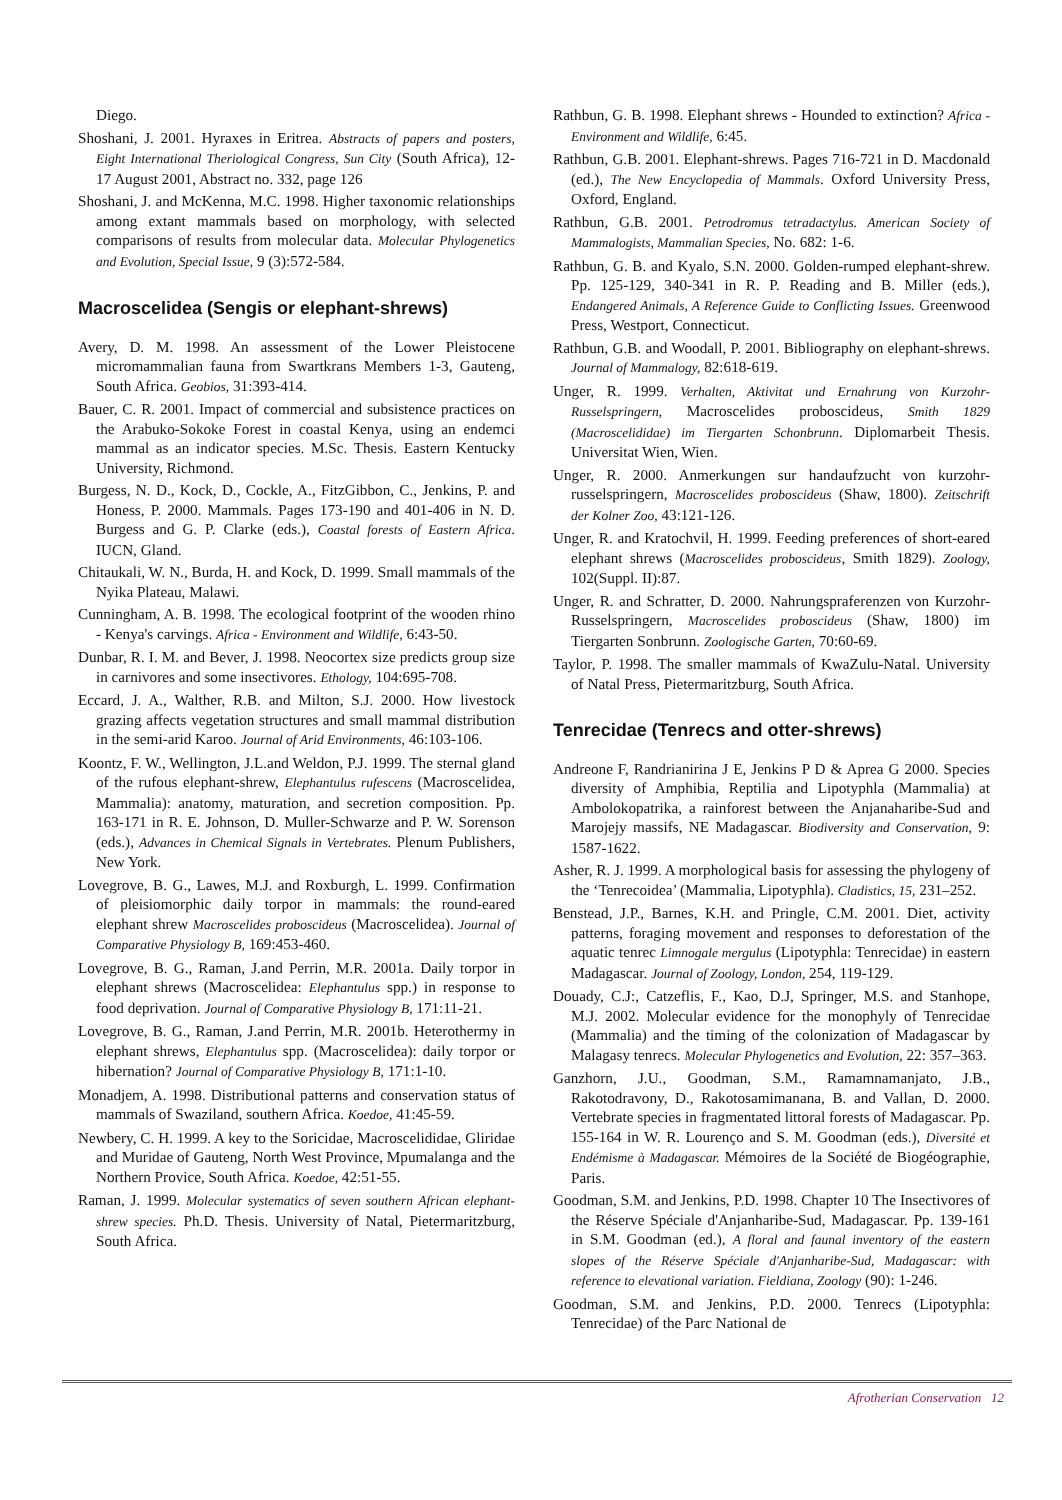Diego.
Shoshani, J. 2001. Hyraxes in Eritrea. Abstracts of papers and posters, Eight International Theriological Congress, Sun City (South Africa), 12-17 August 2001, Abstract no. 332, page 126
Shoshani, J. and McKenna, M.C. 1998. Higher taxonomic relationships among extant mammals based on morphology, with selected comparisons of results from molecular data. Molecular Phylogenetics and Evolution, Special Issue, 9 (3):572-584.
Macroscelidea (Sengis or elephant-shrews)
Avery, D. M. 1998. An assessment of the Lower Pleistocene micromammalian fauna from Swartkrans Members 1-3, Gauteng, South Africa. Geobios, 31:393-414.
Bauer, C. R. 2001. Impact of commercial and subsistence practices on the Arabuko-Sokoke Forest in coastal Kenya, using an endemci mammal as an indicator species. M.Sc. Thesis. Eastern Kentucky University, Richmond.
Burgess, N. D., Kock, D., Cockle, A., FitzGibbon, C., Jenkins, P. and Honess, P. 2000. Mammals. Pages 173-190 and 401-406 in N. D. Burgess and G. P. Clarke (eds.), Coastal forests of Eastern Africa. IUCN, Gland.
Chitaukali, W. N., Burda, H. and Kock, D. 1999. Small mammals of the Nyika Plateau, Malawi.
Cunningham, A. B. 1998. The ecological footprint of the wooden rhino - Kenya's carvings. Africa - Environment and Wildlife, 6:43-50.
Dunbar, R. I. M. and Bever, J. 1998. Neocortex size predicts group size in carnivores and some insectivores. Ethology, 104:695-708.
Eccard, J. A., Walther, R.B. and Milton, S.J. 2000. How livestock grazing affects vegetation structures and small mammal distribution in the semi-arid Karoo. Journal of Arid Environments, 46:103-106.
Koontz, F. W., Wellington, J.L.and Weldon, P.J. 1999. The sternal gland of the rufous elephant-shrew, Elephantulus rufescens (Macroscelidea, Mammalia): anatomy, maturation, and secretion composition. Pp. 163-171 in R. E. Johnson, D. Muller-Schwarze and P. W. Sorenson (eds.), Advances in Chemical Signals in Vertebrates. Plenum Publishers, New York.
Lovegrove, B. G., Lawes, M.J. and Roxburgh, L. 1999. Confirmation of pleisiomorphic daily torpor in mammals: the round-eared elephant shrew Macroscelides proboscideus (Macroscelidea). Journal of Comparative Physiology B, 169:453-460.
Lovegrove, B. G., Raman, J.and Perrin, M.R. 2001a. Daily torpor in elephant shrews (Macroscelidea: Elephantulus spp.) in response to food deprivation. Journal of Comparative Physiology B, 171:11-21.
Lovegrove, B. G., Raman, J.and Perrin, M.R. 2001b. Heterothermy in elephant shrews, Elephantulus spp. (Macroscelidea): daily torpor or hibernation? Journal of Comparative Physiology B, 171:1-10.
Monadjem, A. 1998. Distributional patterns and conservation status of mammals of Swaziland, southern Africa. Koedoe, 41:45-59.
Newbery, C. H. 1999. A key to the Soricidae, Macroscelididae, Gliridae and Muridae of Gauteng, North West Province, Mpumalanga and the Northern Provice, South Africa. Koedoe, 42:51-55.
Raman, J. 1999. Molecular systematics of seven southern African elephant-shrew species. Ph.D. Thesis. University of Natal, Pietermaritzburg, South Africa.
Rathbun, G. B. 1998. Elephant shrews - Hounded to extinction? Africa - Environment and Wildlife, 6:45.
Rathbun, G.B. 2001. Elephant-shrews. Pages 716-721 in D. Macdonald (ed.), The New Encyclopedia of Mammals. Oxford University Press, Oxford, England.
Rathbun, G.B. 2001. Petrodromus tetradactylus. American Society of Mammalogists, Mammalian Species, No. 682: 1-6.
Rathbun, G. B. and Kyalo, S.N. 2000. Golden-rumped elephant-shrew. Pp. 125-129, 340-341 in R. P. Reading and B. Miller (eds.), Endangered Animals, A Reference Guide to Conflicting Issues. Greenwood Press, Westport, Connecticut.
Rathbun, G.B. and Woodall, P. 2001. Bibliography on elephant-shrews. Journal of Mammalogy, 82:618-619.
Unger, R. 1999. Verhalten, Aktivitat und Ernahrung von Kurzohr-Russelspringern, Macroscelides proboscideus, Smith 1829 (Macroscelididae) im Tiergarten Schonbrunn. Diplomarbeit Thesis. Universitat Wien, Wien.
Unger, R. 2000. Anmerkungen sur handaufzucht von kurzohr-russelspringern, Macroscelides proboscideus (Shaw, 1800). Zeitschrift der Kolner Zoo, 43:121-126.
Unger, R. and Kratochvil, H. 1999. Feeding preferences of short-eared elephant shrews (Macroscelides proboscideus, Smith 1829). Zoology, 102(Suppl. II):87.
Unger, R. and Schratter, D. 2000. Nahrungspraferenzen von Kurzohr-Russelspringern, Macroscelides proboscideus (Shaw, 1800) im Tiergarten Sonbrunn. Zoologische Garten, 70:60-69.
Taylor, P. 1998. The smaller mammals of KwaZulu-Natal. University of Natal Press, Pietermaritzburg, South Africa.
Tenrecidae (Tenrecs and otter-shrews)
Andreone F, Randrianirina J E, Jenkins P D & Aprea G 2000. Species diversity of Amphibia, Reptilia and Lipotyphla (Mammalia) at Ambolokopatrika, a rainforest between the Anjanaharibe-Sud and Marojejy massifs, NE Madagascar. Biodiversity and Conservation, 9: 1587-1622.
Asher, R. J. 1999. A morphological basis for assessing the phylogeny of the ‘Tenrecoidea’ (Mammalia, Lipotyphla). Cladistics, 15, 231–252.
Benstead, J.P., Barnes, K.H. and Pringle, C.M. 2001. Diet, activity patterns, foraging movement and responses to deforestation of the aquatic tenrec Limnogale mergulus (Lipotyphla: Tenrecidae) in eastern Madagascar. Journal of Zoology, London, 254, 119-129.
Douady, C.J:, Catzeflis, F., Kao, D.J, Springer, M.S. and Stanhope, M.J. 2002. Molecular evidence for the monophyly of Tenrecidae (Mammalia) and the timing of the colonization of Madagascar by Malagasy tenrecs. Molecular Phylogenetics and Evolution, 22: 357–363.
Ganzhorn, J.U., Goodman, S.M., Ramamnamanjato, J.B., Rakotodravony, D., Rakotosamimanana, B. and Vallan, D. 2000. Vertebrate species in fragmentated littoral forests of Madagascar. Pp. 155-164 in W. R. Lourenço and S. M. Goodman (eds.), Diversité et Endémisme à Madagascar. Mémoires de la Société de Biogéographie, Paris.
Goodman, S.M. and Jenkins, P.D. 1998. Chapter 10 The Insectivores of the Réserve Spéciale d'Anjanharibe-Sud, Madagascar. Pp. 139-161 in S.M. Goodman (ed.), A floral and faunal inventory of the eastern slopes of the Réserve Spéciale d'Anjanharibe-Sud, Madagascar: with reference to elevational variation. Fieldiana, Zoology (90): 1-246.
Goodman, S.M. and Jenkins, P.D. 2000. Tenrecs (Lipotyphla: Tenrecidae) of the Parc National de
Afrotherian Conservation 12